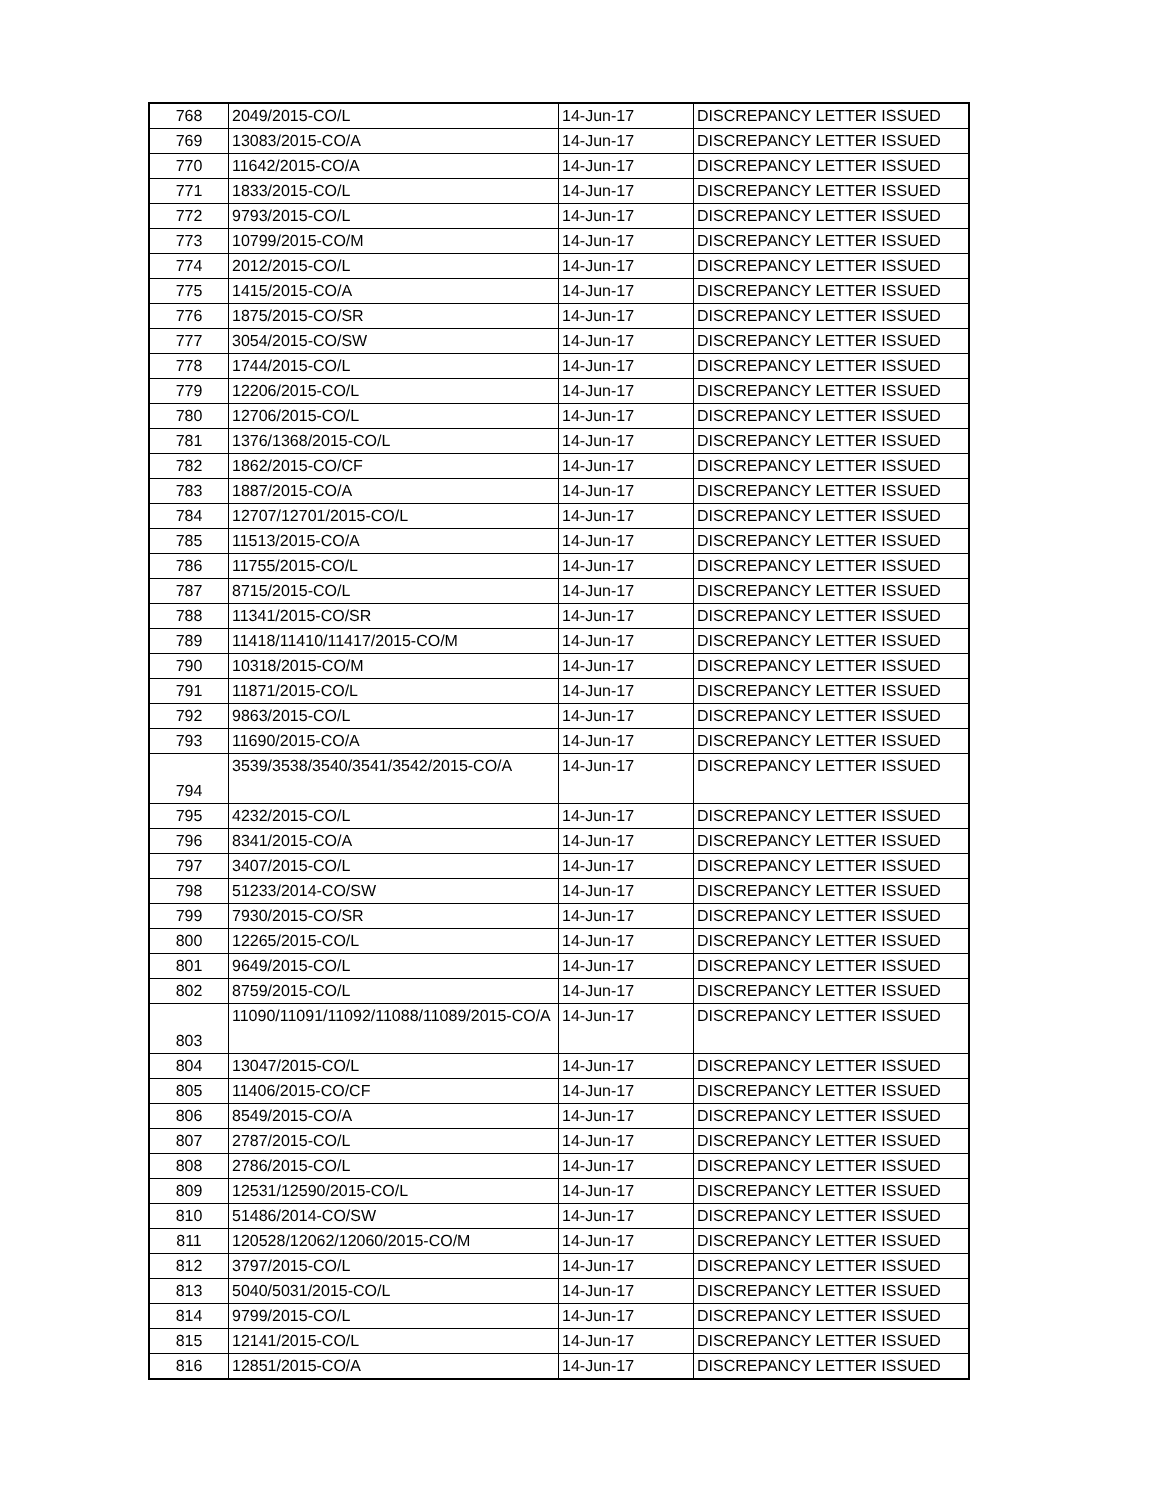| 768 | 2049/2015-CO/L | 14-Jun-17 | DISCREPANCY LETTER ISSUED |
| 769 | 13083/2015-CO/A | 14-Jun-17 | DISCREPANCY LETTER ISSUED |
| 770 | 11642/2015-CO/A | 14-Jun-17 | DISCREPANCY LETTER ISSUED |
| 771 | 1833/2015-CO/L | 14-Jun-17 | DISCREPANCY LETTER ISSUED |
| 772 | 9793/2015-CO/L | 14-Jun-17 | DISCREPANCY LETTER ISSUED |
| 773 | 10799/2015-CO/M | 14-Jun-17 | DISCREPANCY LETTER ISSUED |
| 774 | 2012/2015-CO/L | 14-Jun-17 | DISCREPANCY LETTER ISSUED |
| 775 | 1415/2015-CO/A | 14-Jun-17 | DISCREPANCY LETTER ISSUED |
| 776 | 1875/2015-CO/SR | 14-Jun-17 | DISCREPANCY LETTER ISSUED |
| 777 | 3054/2015-CO/SW | 14-Jun-17 | DISCREPANCY LETTER ISSUED |
| 778 | 1744/2015-CO/L | 14-Jun-17 | DISCREPANCY LETTER ISSUED |
| 779 | 12206/2015-CO/L | 14-Jun-17 | DISCREPANCY LETTER ISSUED |
| 780 | 12706/2015-CO/L | 14-Jun-17 | DISCREPANCY LETTER ISSUED |
| 781 | 1376/1368/2015-CO/L | 14-Jun-17 | DISCREPANCY LETTER ISSUED |
| 782 | 1862/2015-CO/CF | 14-Jun-17 | DISCREPANCY LETTER ISSUED |
| 783 | 1887/2015-CO/A | 14-Jun-17 | DISCREPANCY LETTER ISSUED |
| 784 | 12707/12701/2015-CO/L | 14-Jun-17 | DISCREPANCY LETTER ISSUED |
| 785 | 11513/2015-CO/A | 14-Jun-17 | DISCREPANCY LETTER ISSUED |
| 786 | 11755/2015-CO/L | 14-Jun-17 | DISCREPANCY LETTER ISSUED |
| 787 | 8715/2015-CO/L | 14-Jun-17 | DISCREPANCY LETTER ISSUED |
| 788 | 11341/2015-CO/SR | 14-Jun-17 | DISCREPANCY LETTER ISSUED |
| 789 | 11418/11410/11417/2015-CO/M | 14-Jun-17 | DISCREPANCY LETTER ISSUED |
| 790 | 10318/2015-CO/M | 14-Jun-17 | DISCREPANCY LETTER ISSUED |
| 791 | 11871/2015-CO/L | 14-Jun-17 | DISCREPANCY LETTER ISSUED |
| 792 | 9863/2015-CO/L | 14-Jun-17 | DISCREPANCY LETTER ISSUED |
| 793 | 11690/2015-CO/A | 14-Jun-17 | DISCREPANCY LETTER ISSUED |
| 794 | 3539/3538/3540/3541/3542/2015-CO/A | 14-Jun-17 | DISCREPANCY LETTER ISSUED |
| 795 | 4232/2015-CO/L | 14-Jun-17 | DISCREPANCY LETTER ISSUED |
| 796 | 8341/2015-CO/A | 14-Jun-17 | DISCREPANCY LETTER ISSUED |
| 797 | 3407/2015-CO/L | 14-Jun-17 | DISCREPANCY LETTER ISSUED |
| 798 | 51233/2014-CO/SW | 14-Jun-17 | DISCREPANCY LETTER ISSUED |
| 799 | 7930/2015-CO/SR | 14-Jun-17 | DISCREPANCY LETTER ISSUED |
| 800 | 12265/2015-CO/L | 14-Jun-17 | DISCREPANCY LETTER ISSUED |
| 801 | 9649/2015-CO/L | 14-Jun-17 | DISCREPANCY LETTER ISSUED |
| 802 | 8759/2015-CO/L | 14-Jun-17 | DISCREPANCY LETTER ISSUED |
| 803 | 11090/11091/11092/11088/11089/2015-CO/A | 14-Jun-17 | DISCREPANCY LETTER ISSUED |
| 804 | 13047/2015-CO/L | 14-Jun-17 | DISCREPANCY LETTER ISSUED |
| 805 | 11406/2015-CO/CF | 14-Jun-17 | DISCREPANCY LETTER ISSUED |
| 806 | 8549/2015-CO/A | 14-Jun-17 | DISCREPANCY LETTER ISSUED |
| 807 | 2787/2015-CO/L | 14-Jun-17 | DISCREPANCY LETTER ISSUED |
| 808 | 2786/2015-CO/L | 14-Jun-17 | DISCREPANCY LETTER ISSUED |
| 809 | 12531/12590/2015-CO/L | 14-Jun-17 | DISCREPANCY LETTER ISSUED |
| 810 | 51486/2014-CO/SW | 14-Jun-17 | DISCREPANCY LETTER ISSUED |
| 811 | 120528/12062/12060/2015-CO/M | 14-Jun-17 | DISCREPANCY LETTER ISSUED |
| 812 | 3797/2015-CO/L | 14-Jun-17 | DISCREPANCY LETTER ISSUED |
| 813 | 5040/5031/2015-CO/L | 14-Jun-17 | DISCREPANCY LETTER ISSUED |
| 814 | 9799/2015-CO/L | 14-Jun-17 | DISCREPANCY LETTER ISSUED |
| 815 | 12141/2015-CO/L | 14-Jun-17 | DISCREPANCY LETTER ISSUED |
| 816 | 12851/2015-CO/A | 14-Jun-17 | DISCREPANCY LETTER ISSUED |